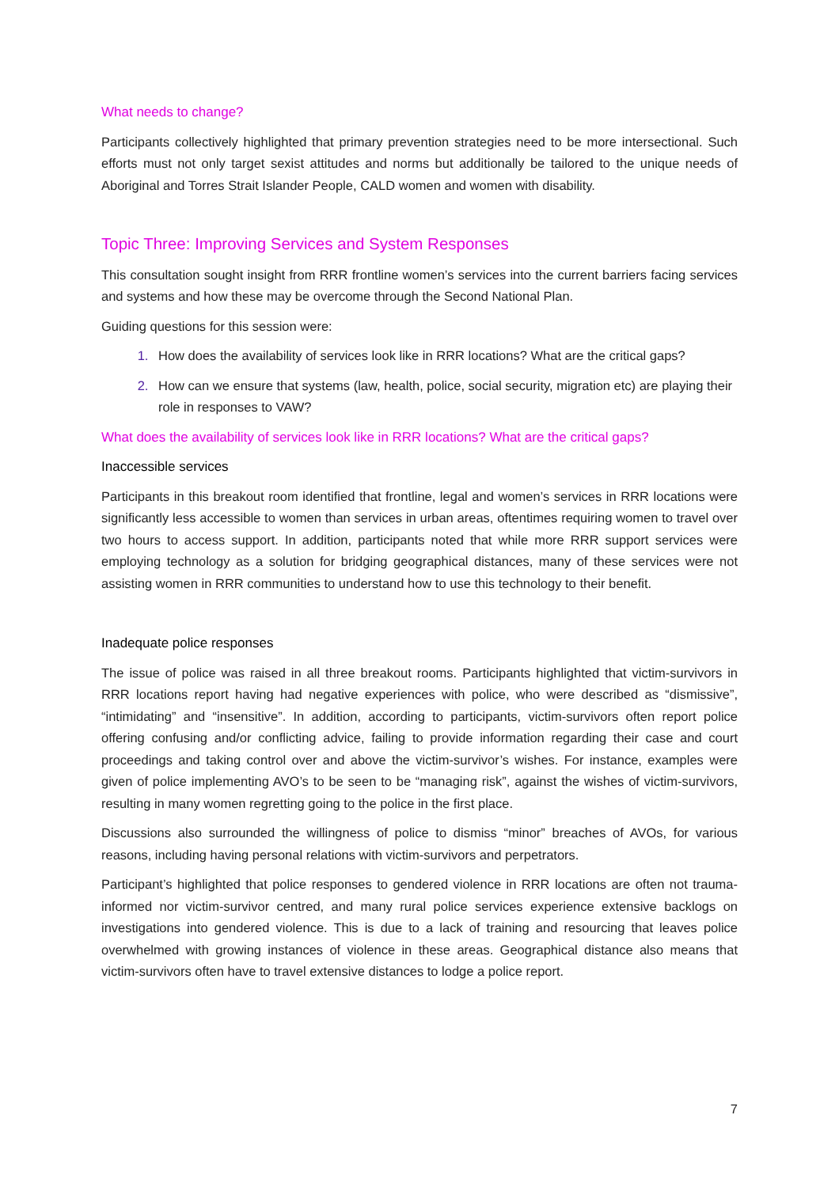What needs to change?
Participants collectively highlighted that primary prevention strategies need to be more intersectional. Such efforts must not only target sexist attitudes and norms but additionally be tailored to the unique needs of Aboriginal and Torres Strait Islander People, CALD women and women with disability.
Topic Three: Improving Services and System Responses
This consultation sought insight from RRR frontline women’s services into the current barriers facing services and systems and how these may be overcome through the Second National Plan.
Guiding questions for this session were:
How does the availability of services look like in RRR locations? What are the critical gaps?
How can we ensure that systems (law, health, police, social security, migration etc) are playing their role in responses to VAW?
What does the availability of services look like in RRR locations? What are the critical gaps?
Inaccessible services
Participants in this breakout room identified that frontline, legal and women’s services in RRR locations were significantly less accessible to women than services in urban areas, oftentimes requiring women to travel over two hours to access support. In addition, participants noted that while more RRR support services were employing technology as a solution for bridging geographical distances, many of these services were not assisting women in RRR communities to understand how to use this technology to their benefit.
Inadequate police responses
The issue of police was raised in all three breakout rooms. Participants highlighted that victim-survivors in RRR locations report having had negative experiences with police, who were described as “dismissive”, “intimidating” and “insensitive”. In addition, according to participants, victim-survivors often report police offering confusing and/or conflicting advice, failing to provide information regarding their case and court proceedings and taking control over and above the victim-survivor’s wishes. For instance, examples were given of police implementing AVO’s to be seen to be “managing risk”, against the wishes of victim-survivors, resulting in many women regretting going to the police in the first place.
Discussions also surrounded the willingness of police to dismiss “minor” breaches of AVOs, for various reasons, including having personal relations with victim-survivors and perpetrators.
Participant’s highlighted that police responses to gendered violence in RRR locations are often not trauma-informed nor victim-survivor centred, and many rural police services experience extensive backlogs on investigations into gendered violence. This is due to a lack of training and resourcing that leaves police overwhelmed with growing instances of violence in these areas. Geographical distance also means that victim-survivors often have to travel extensive distances to lodge a police report.
7